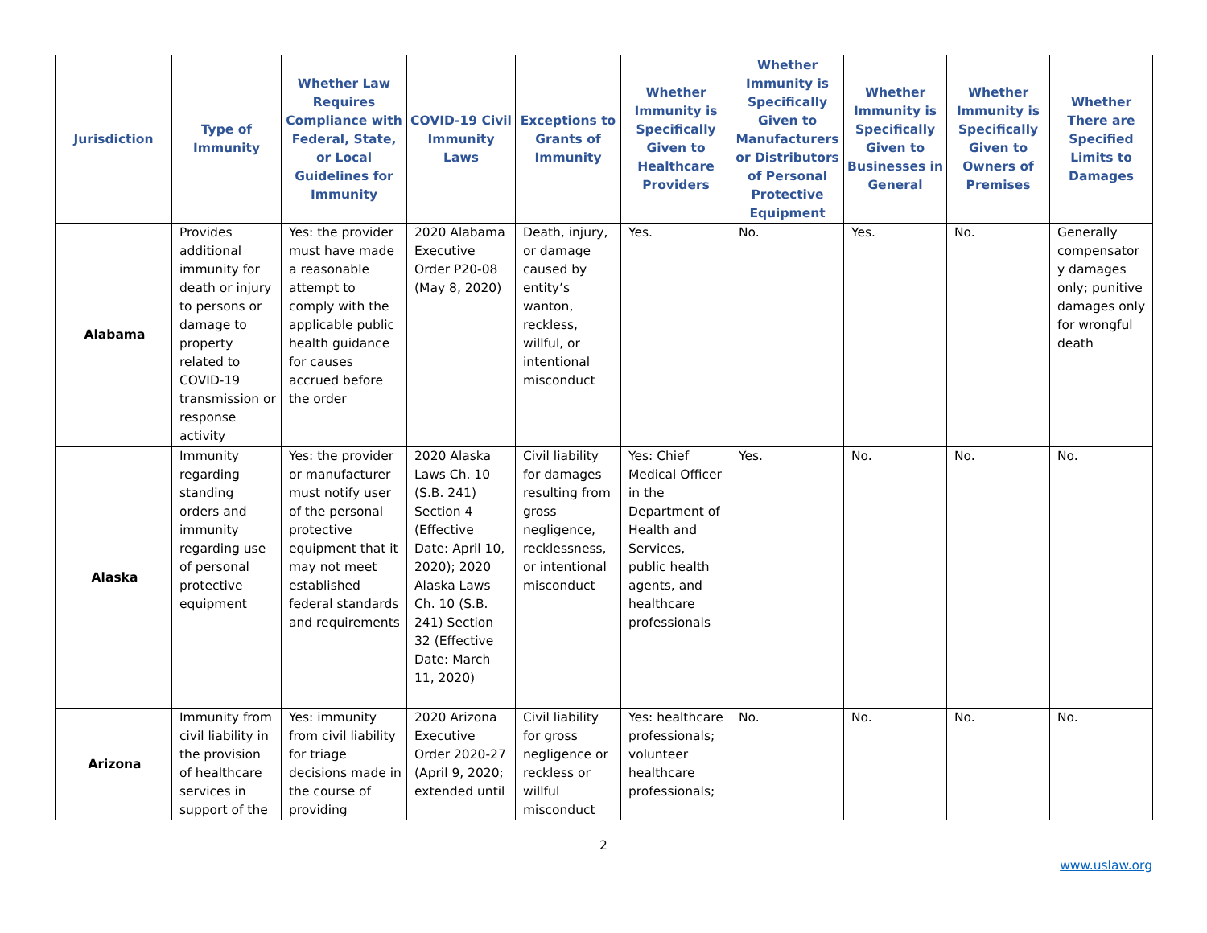| Jurisdiction | Type of Immunity | Whether Law Requires Compliance with Federal, State, or Local Guidelines for Immunity | COVID-19 Civil Immunity Laws | Exceptions to Grants of Immunity | Whether Immunity is Specifically Given to Healthcare Providers | Whether Immunity is Specifically Given to Manufacturers or Distributors of Personal Protective Equipment | Whether Immunity is Specifically Given to Businesses in General | Whether Immunity is Specifically Given to Owners of Premises | Whether There are Specified Limits to Damages |
| --- | --- | --- | --- | --- | --- | --- | --- | --- | --- |
| Alabama | Provides additional immunity for death or injury to persons or damage to property related to COVID-19 transmission or response activity | Yes: the provider must have made a reasonable attempt to comply with the applicable public health guidance for causes accrued before the order | 2020 Alabama Executive Order P20-08 (May 8, 2020) | Death, injury, or damage caused by entity’s wanton, reckless, willful, or intentional misconduct | Yes. | No. | Yes. | No. | Generally compensator y damages only; punitive damages only for wrongful death |
| Alaska | Immunity regarding standing orders and immunity regarding use of personal protective equipment | Yes: the provider or manufacturer must notify user of the personal protective equipment that it may not meet established federal standards and requirements | 2020 Alaska Laws Ch. 10 (S.B. 241) Section 4 (Effective Date: April 10, 2020); 2020 Alaska Laws Ch. 10 (S.B. 241) Section 32 (Effective Date: March 11, 2020) | Civil liability for damages resulting from gross negligence, recklessness, or intentional misconduct | Yes: Chief Medical Officer in the Department of Health and Services, public health agents, and healthcare professionals | Yes. | No. | No. | No. |
| Arizona | Immunity from civil liability in the provision of healthcare services in support of the | Yes: immunity from civil liability for triage decisions made in the course of providing | 2020 Arizona Executive Order 2020-27 (April 9, 2020; extended until | Civil liability for gross negligence or reckless or willful misconduct | Yes: healthcare professionals; volunteer healthcare professionals; | No. | No. | No. | No. |
2
www.uslaw.org